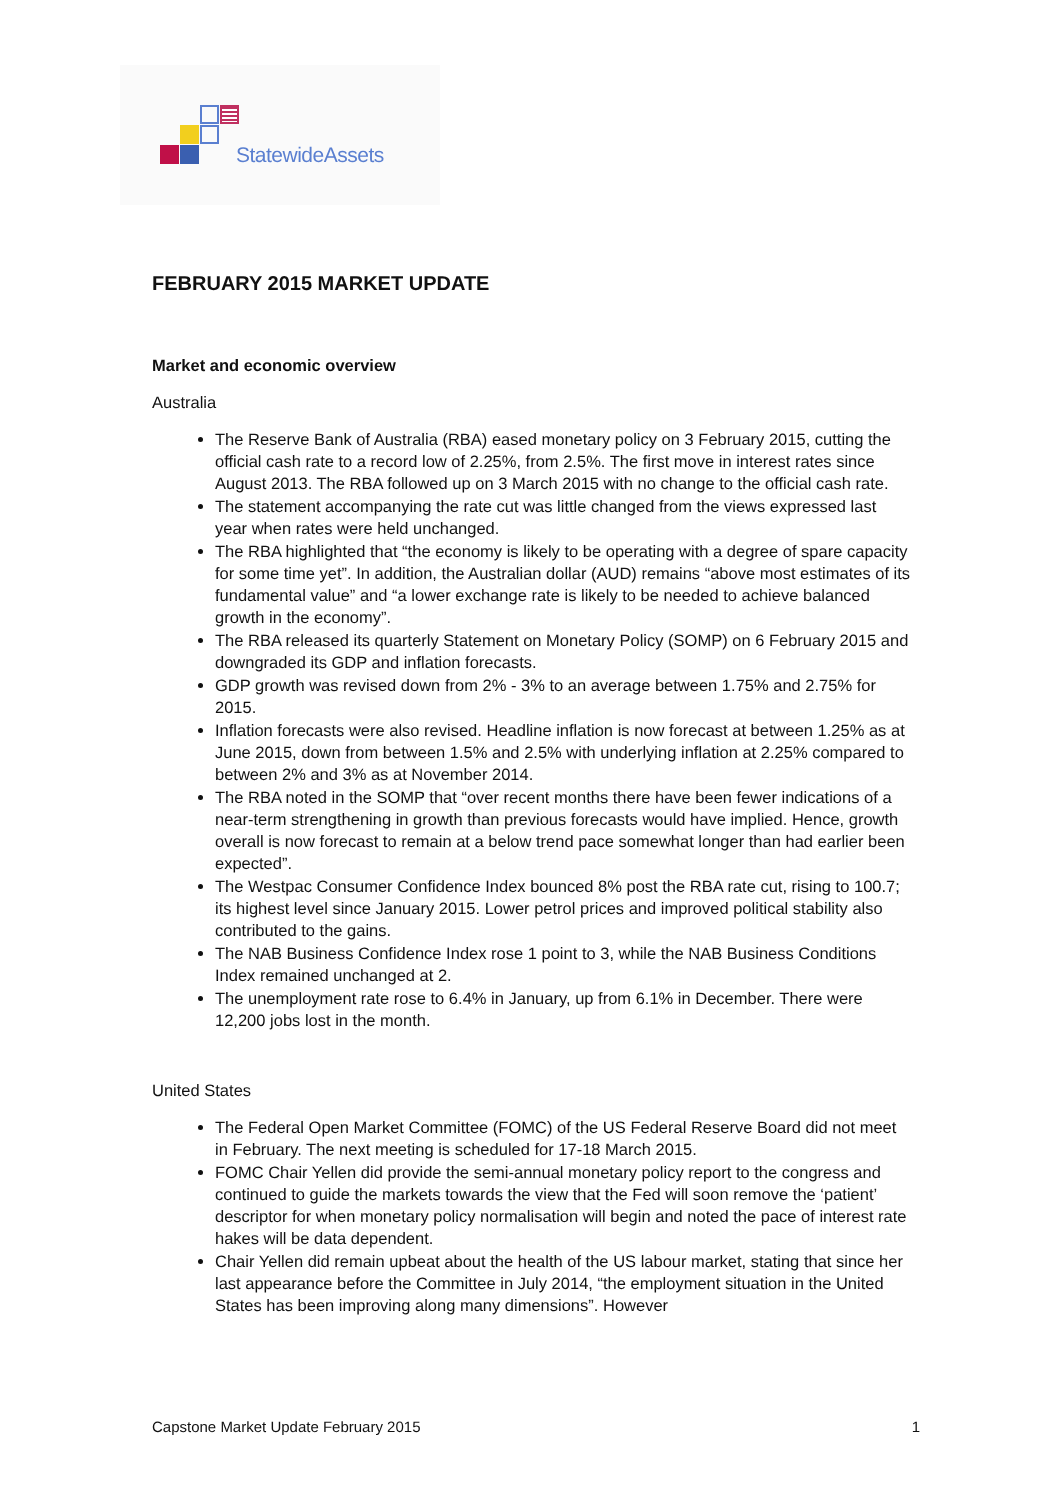Statewide Assets
FEBRUARY 2015 MARKET UPDATE
Market and economic overview
Australia
The Reserve Bank of Australia (RBA) eased monetary policy on 3 February 2015, cutting the official cash rate to a record low of 2.25%, from 2.5%. The first move in interest rates since August 2013. The RBA followed up on 3 March 2015 with no change to the official cash rate.
The statement accompanying the rate cut was little changed from the views expressed last year when rates were held unchanged.
The RBA highlighted that “the economy is likely to be operating with a degree of spare capacity for some time yet”. In addition, the Australian dollar (AUD) remains “above most estimates of its fundamental value” and “a lower exchange rate is likely to be needed to achieve balanced growth in the economy”.
The RBA released its quarterly Statement on Monetary Policy (SOMP) on 6 February 2015 and downgraded its GDP and inflation forecasts.
GDP growth was revised down from 2% - 3% to an average between 1.75% and 2.75% for 2015.
Inflation forecasts were also revised. Headline inflation is now forecast at between 1.25% as at June 2015, down from between 1.5% and 2.5% with underlying inflation at 2.25% compared to between 2% and 3% as at November 2014.
The RBA noted in the SOMP that “over recent months there have been fewer indications of a near-term strengthening in growth than previous forecasts would have implied. Hence, growth overall is now forecast to remain at a below trend pace somewhat longer than had earlier been expected”.
The Westpac Consumer Confidence Index bounced 8% post the RBA rate cut, rising to 100.7; its highest level since January 2015. Lower petrol prices and improved political stability also contributed to the gains.
The NAB Business Confidence Index rose 1 point to 3, while the NAB Business Conditions Index remained unchanged at 2.
The unemployment rate rose to 6.4% in January, up from 6.1% in December. There were 12,200 jobs lost in the month.
United States
The Federal Open Market Committee (FOMC) of the US Federal Reserve Board did not meet in February. The next meeting is scheduled for 17-18 March 2015.
FOMC Chair Yellen did provide the semi-annual monetary policy report to the congress and continued to guide the markets towards the view that the Fed will soon remove the ‘patient’ descriptor for when monetary policy normalisation will begin and noted the pace of interest rate hakes will be data dependent.
Chair Yellen did remain upbeat about the health of the US labour market, stating that since her last appearance before the Committee in July 2014, “the employment situation in the United States has been improving along many dimensions”. However
Capstone Market Update February 2015 1